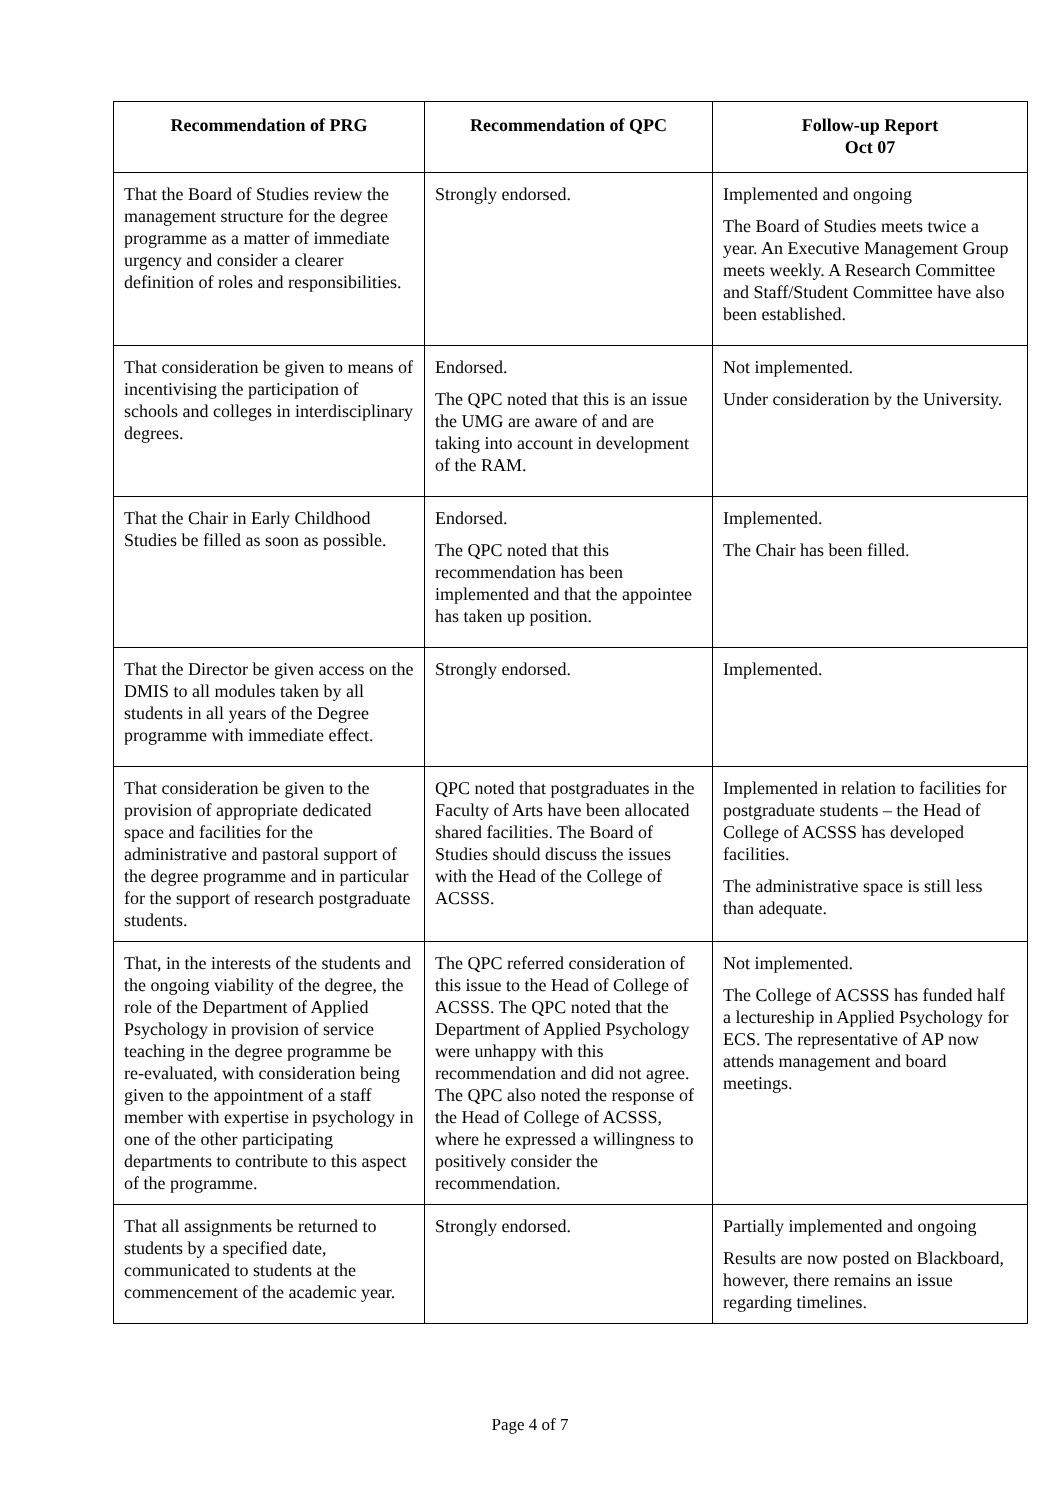| Recommendation of PRG | Recommendation of QPC | Follow-up Report Oct 07 |
| --- | --- | --- |
| That the Board of Studies review the management structure for the degree programme as a matter of immediate urgency and consider a clearer definition of roles and responsibilities. | Strongly endorsed. | Implemented and ongoing The Board of Studies meets twice a year. An Executive Management Group meets weekly. A Research Committee and Staff/Student Committee have also been established. |
| That consideration be given to means of incentivising the participation of schools and colleges in interdisciplinary degrees. | Endorsed. The QPC noted that this is an issue the UMG are aware of and are taking into account in development of the RAM. | Not implemented. Under consideration by the University. |
| That the Chair in Early Childhood Studies be filled as soon as possible. | Endorsed. The QPC noted that this recommendation has been implemented and that the appointee has taken up position. | Implemented. The Chair has been filled. |
| That the Director be given access on the DMIS to all modules taken by all students in all years of the Degree programme with immediate effect. | Strongly endorsed. | Implemented. |
| That consideration be given to the provision of appropriate dedicated space and facilities for the administrative and pastoral support of the degree programme and in particular for the support of research postgraduate students. | QPC noted that postgraduates in the Faculty of Arts have been allocated shared facilities. The Board of Studies should discuss the issues with the Head of the College of ACSSS. | Implemented in relation to facilities for postgraduate students – the Head of College of ACSSS has developed facilities. The administrative space is still less than adequate. |
| That, in the interests of the students and the ongoing viability of the degree, the role of the Department of Applied Psychology in provision of service teaching in the degree programme be re-evaluated, with consideration being given to the appointment of a staff member with expertise in psychology in one of the other participating departments to contribute to this aspect of the programme. | The QPC referred consideration of this issue to the Head of College of ACSSS. The QPC noted that the Department of Applied Psychology were unhappy with this recommendation and did not agree. The QPC also noted the response of the Head of College of ACSSS, where he expressed a willingness to positively consider the recommendation. | Not implemented. The College of ACSSS has funded half a lectureship in Applied Psychology for ECS. The representative of AP now attends management and board meetings. |
| That all assignments be returned to students by a specified date, communicated to students at the commencement of the academic year. | Strongly endorsed. | Partially implemented and ongoing Results are now posted on Blackboard, however, there remains an issue regarding timelines. |
Page 4 of 7